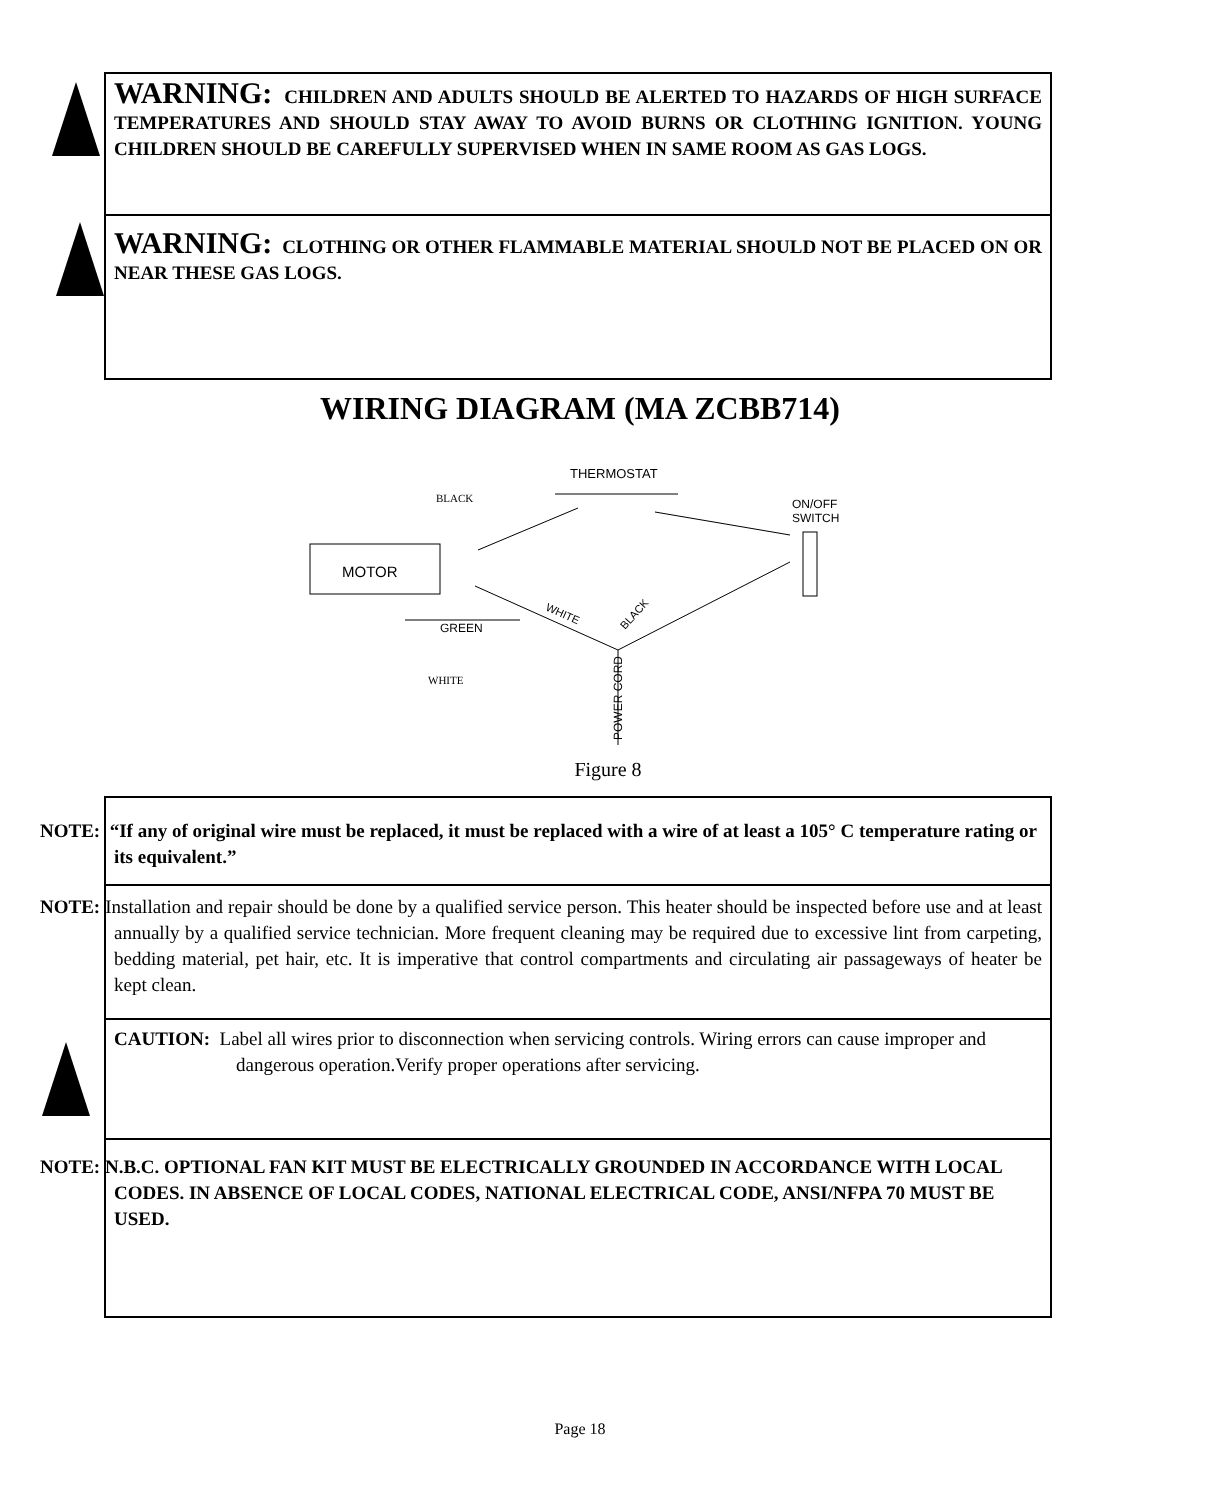WARNING: CHILDREN AND ADULTS SHOULD BE ALERTED TO HAZARDS OF HIGH SURFACE TEMPERATURES AND SHOULD STAY AWAY TO AVOID BURNS OR CLOTHING IGNITION. YOUNG CHILDREN SHOULD BE CAREFULLY SUPERVISED WHEN IN SAME ROOM AS GAS LOGS.
WARNING: CLOTHING OR OTHER FLAMMABLE MATERIAL SHOULD NOT BE PLACED ON OR NEAR THESE GAS LOGS.
WIRING DIAGRAM (MA ZCBB714)
THERMOSTAT
BLACK
ON/OFF
SWITCH
MOTOR
GREEN
WHITE
BLACK
POWER CORD
WHITE
Figure 8
NOTE: “If any of original wire must be replaced, it must be replaced with a wire of at least a 105° C temperature rating or its equivalent.”
NOTE: Installation and repair should be done by a qualified service person. This heater should be inspected before use and at least annually by a qualified service technician. More frequent cleaning may be required due to excessive lint from carpeting, bedding material, pet hair, etc. It is imperative that control compartments and circulating air passageways of heater be kept clean.
CAUTION: Label all wires prior to disconnection when servicing controls. Wiring errors can cause improper and dangerous operation.Verify proper operations after servicing.
NOTE: N.B.C. OPTIONAL FAN KIT MUST BE ELECTRICALLY GROUNDED IN ACCORDANCE WITH LOCAL CODES. IN ABSENCE OF LOCAL CODES, NATIONAL ELECTRICAL CODE, ANSI/NFPA 70 MUST BE USED.
Page 18